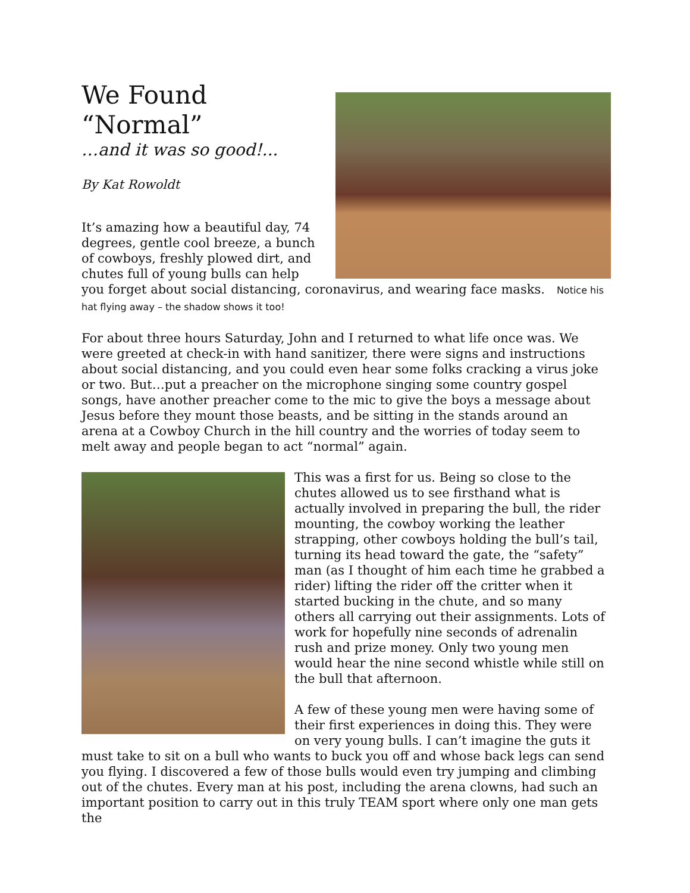We Found “Normal”
…and it was so good!...
By Kat Rowoldt
It’s amazing how a beautiful day, 74 degrees, gentle cool breeze, a bunch of cowboys, freshly plowed dirt, and chutes full of young bulls can help you forget about social distancing, coronavirus, and wearing face masks. Notice his hat flying away – the shadow shows it too!
For about three hours Saturday, John and I returned to what life once was. We were greeted at check-in with hand sanitizer, there were signs and instructions about social distancing, and you could even hear some folks cracking a virus joke or two. But…put a preacher on the microphone singing some country gospel songs, have another preacher come to the mic to give the boys a message about Jesus before they mount those beasts, and be sitting in the stands around an arena at a Cowboy Church in the hill country and the worries of today seem to melt away and people began to act “normal” again.
This was a first for us. Being so close to the chutes allowed us to see firsthand what is actually involved in preparing the bull, the rider mounting, the cowboy working the leather strapping, other cowboys holding the bull’s tail, turning its head toward the gate, the “safety” man (as I thought of him each time he grabbed a rider) lifting the rider off the critter when it started bucking in the chute, and so many others all carrying out their assignments. Lots of work for hopefully nine seconds of adrenalin rush and prize money. Only two young men would hear the nine second whistle while still on the bull that afternoon.
A few of these young men were having some of their first experiences in doing this. They were on very young bulls. I can’t imagine the guts it must take to sit on a bull who wants to buck you off and whose back legs can send you flying. I discovered a few of those bulls would even try jumping and climbing out of the chutes. Every man at his post, including the arena clowns, had such an important position to carry out in this truly TEAM sport where only one man gets the